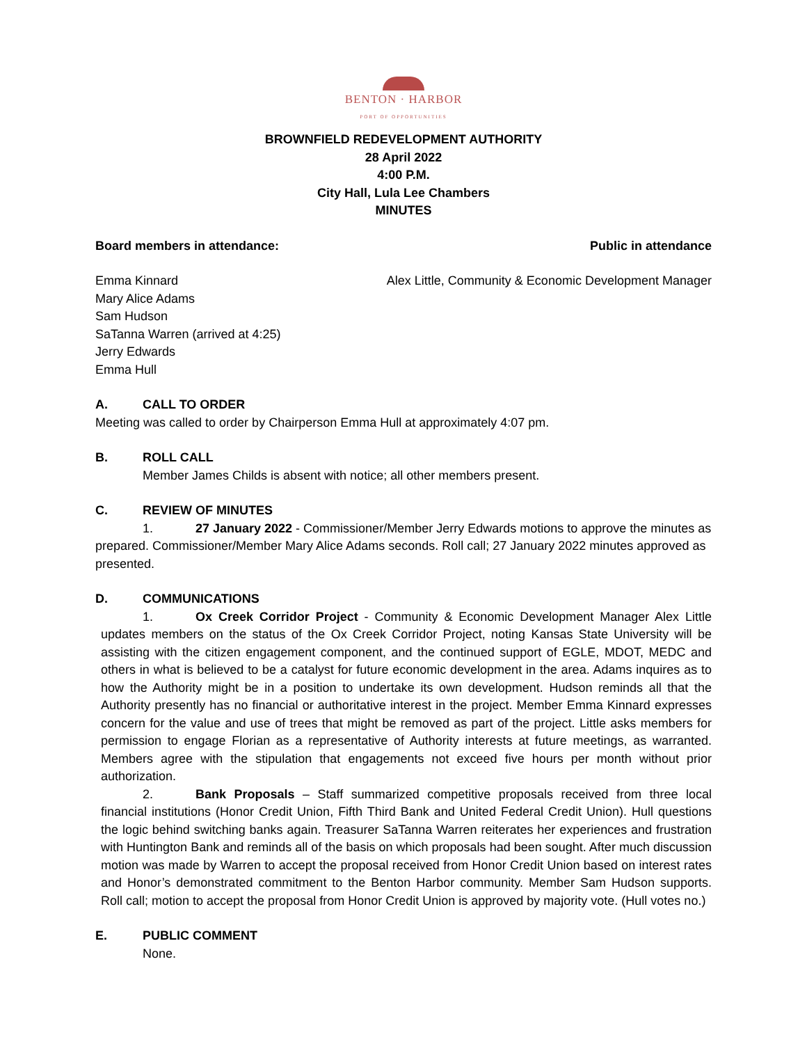BENTON · HARBOR
PORT OF OPPORTUNITIES
BROWNFIELD REDEVELOPMENT AUTHORITY
28 April 2022
4:00 P.M.
City Hall, Lula Lee Chambers
MINUTES
Board members in attendance: Public in attendance
Emma Kinnard
Mary Alice Adams
Sam Hudson
SaTanna Warren (arrived at 4:25)
Jerry Edwards
Emma Hull
Alex Little, Community & Economic Development Manager
A. CALL TO ORDER
Meeting was called to order by Chairperson Emma Hull at approximately 4:07 pm.
B. ROLL CALL
Member James Childs is absent with notice; all other members present.
C. REVIEW OF MINUTES
1. 27 January 2022 - Commissioner/Member Jerry Edwards motions to approve the minutes as prepared. Commissioner/Member Mary Alice Adams seconds. Roll call; 27 January 2022 minutes approved as presented.
D. COMMUNICATIONS
1. Ox Creek Corridor Project - Community & Economic Development Manager Alex Little updates members on the status of the Ox Creek Corridor Project, noting Kansas State University will be assisting with the citizen engagement component, and the continued support of EGLE, MDOT, MEDC and others in what is believed to be a catalyst for future economic development in the area. Adams inquires as to how the Authority might be in a position to undertake its own development. Hudson reminds all that the Authority presently has no financial or authoritative interest in the project. Member Emma Kinnard expresses concern for the value and use of trees that might be removed as part of the project. Little asks members for permission to engage Florian as a representative of Authority interests at future meetings, as warranted. Members agree with the stipulation that engagements not exceed five hours per month without prior authorization.
2. Bank Proposals – Staff summarized competitive proposals received from three local financial institutions (Honor Credit Union, Fifth Third Bank and United Federal Credit Union). Hull questions the logic behind switching banks again. Treasurer SaTanna Warren reiterates her experiences and frustration with Huntington Bank and reminds all of the basis on which proposals had been sought. After much discussion motion was made by Warren to accept the proposal received from Honor Credit Union based on interest rates and Honor’s demonstrated commitment to the Benton Harbor community. Member Sam Hudson supports. Roll call; motion to accept the proposal from Honor Credit Union is approved by majority vote. (Hull votes no.)
E. PUBLIC COMMENT
None.